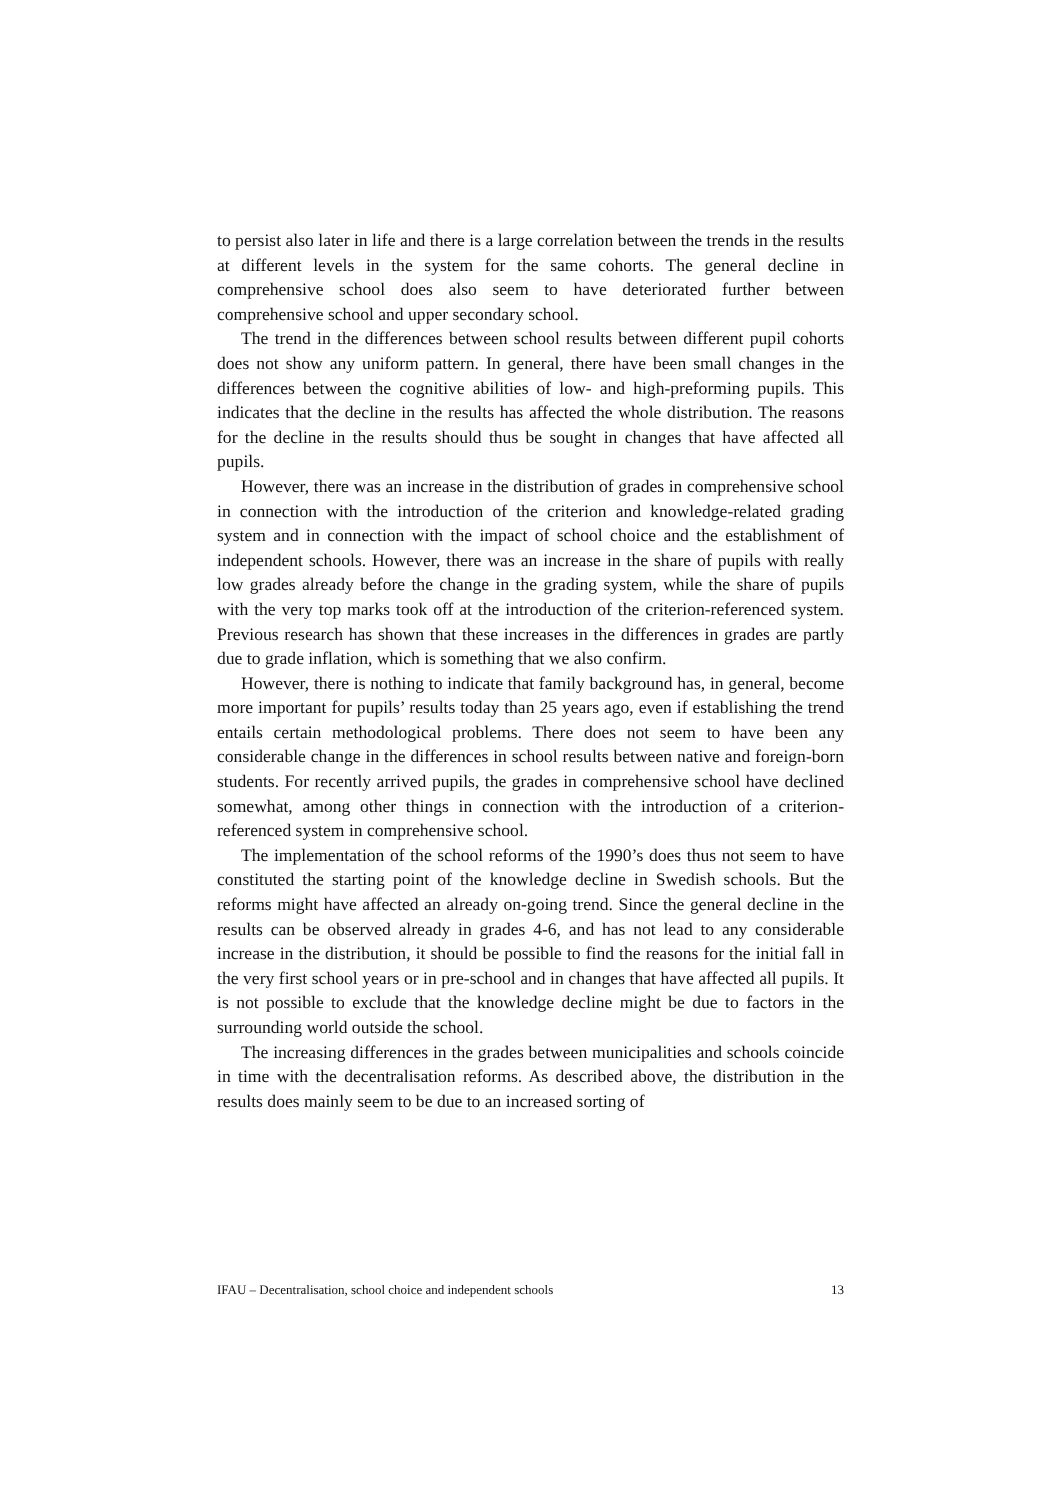to persist also later in life and there is a large correlation between the trends in the results at different levels in the system for the same cohorts. The general decline in comprehensive school does also seem to have deteriorated further between comprehensive school and upper secondary school.
The trend in the differences between school results between different pupil cohorts does not show any uniform pattern. In general, there have been small changes in the differences between the cognitive abilities of low- and high-preforming pupils. This indicates that the decline in the results has affected the whole distribution. The reasons for the decline in the results should thus be sought in changes that have affected all pupils.
However, there was an increase in the distribution of grades in comprehensive school in connection with the introduction of the criterion and knowledge-related grading system and in connection with the impact of school choice and the establishment of independent schools. However, there was an increase in the share of pupils with really low grades already before the change in the grading system, while the share of pupils with the very top marks took off at the introduction of the criterion-referenced system. Previous research has shown that these increases in the differences in grades are partly due to grade inflation, which is something that we also confirm.
However, there is nothing to indicate that family background has, in general, become more important for pupils’ results today than 25 years ago, even if establishing the trend entails certain methodological problems. There does not seem to have been any considerable change in the differences in school results between native and foreign-born students. For recently arrived pupils, the grades in comprehensive school have declined somewhat, among other things in connection with the introduction of a criterion-referenced system in comprehensive school.
The implementation of the school reforms of the 1990’s does thus not seem to have constituted the starting point of the knowledge decline in Swedish schools. But the reforms might have affected an already on-going trend. Since the general decline in the results can be observed already in grades 4-6, and has not lead to any considerable increase in the distribution, it should be possible to find the reasons for the initial fall in the very first school years or in pre-school and in changes that have affected all pupils. It is not possible to exclude that the knowledge decline might be due to factors in the surrounding world outside the school.
The increasing differences in the grades between municipalities and schools coincide in time with the decentralisation reforms. As described above, the distribution in the results does mainly seem to be due to an increased sorting of
IFAU – Decentralisation, school choice and independent schools 13